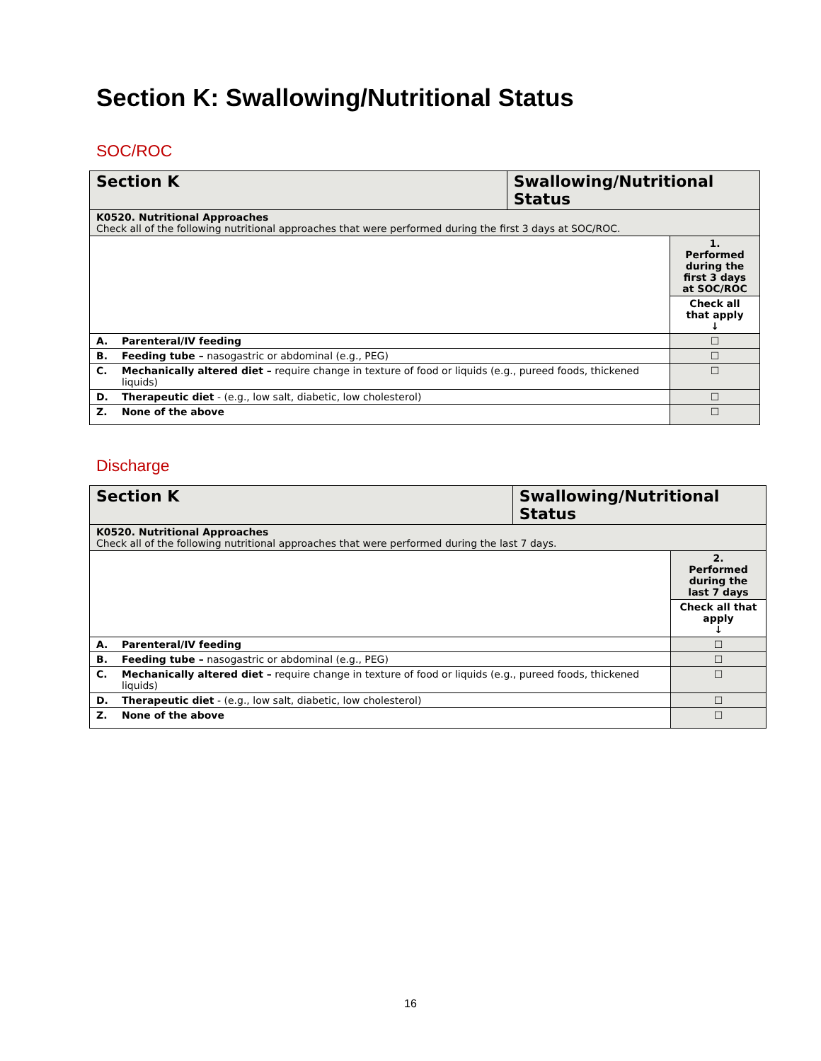Section K: Swallowing/Nutritional Status
SOC/ROC
| Section K | | Swallowing/Nutritional Status | |
| K0520. Nutritional Approaches Check all of the following nutritional approaches that were performed during the first 3 days at SOC/ROC. | | | |
| | | | 1. Performed during the first 3 days at SOC/ROC |
| | | | Check all that apply ↓ |
| A. | Parenteral/IV feeding | | ☐ |
| B. | Feeding tube – nasogastric or abdominal (e.g., PEG) | | ☐ |
| C. | Mechanically altered diet – require change in texture of food or liquids (e.g., pureed foods, thickened liquids) | | ☐ |
| D. | Therapeutic diet - (e.g., low salt, diabetic, low cholesterol) | | ☐ |
| Z. | None of the above | | ☐ |
Discharge
| Section K | | Swallowing/Nutritional Status | |
| K0520. Nutritional Approaches Check all of the following nutritional approaches that were performed during the last 7 days. | | | |
| | | | 2. Performed during the last 7 days |
| | | | Check all that apply ↓ |
| A. | Parenteral/IV feeding | | ☐ |
| B. | Feeding tube – nasogastric or abdominal (e.g., PEG) | | ☐ |
| C. | Mechanically altered diet – require change in texture of food or liquids (e.g., pureed foods, thickened liquids) | | ☐ |
| D. | Therapeutic diet - (e.g., low salt, diabetic, low cholesterol) | | ☐ |
| Z. | None of the above | | ☐ |
16